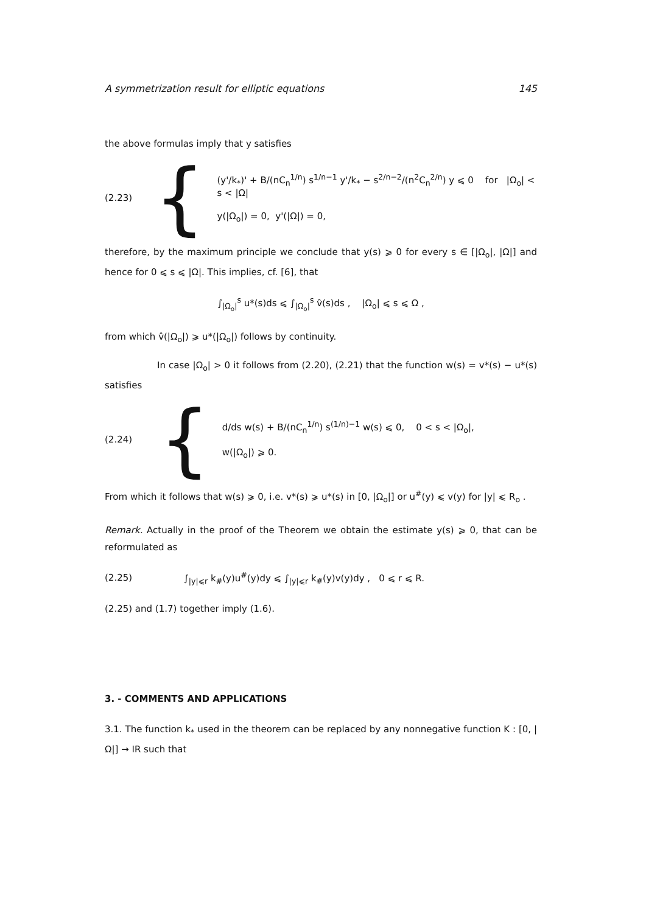A symmetrization result for elliptic equations 145
the above formulas imply that y satisfies
(2.23) {
(y'/k<sub>*</sub>)' + B/(nC<sub>n</sub><sup>1/n</sup>) s<sup>1/n−1</sup> y'/k<sub>*</sub> − s<sup>2/n−2</sup>/(n<sup>2</sup>C<sub>n</sub><sup>2/n</sup>) y ⩽ 0 for |Ω<sub>o</sub>| < s < |Ω|
y(|Ω<sub>o</sub>|) = 0, y'(|Ω|) = 0,
therefore, by the maximum principle we conclude that y(s) ⩾ 0 for every s ∈ [|Ω<sub>o</sub>|, |Ω|] and hence for 0 ⩽ s ⩽ |Ω|. This implies, cf. [6], that
∫<sub>|Ω<sub>o</sub>|</sub><sup>s</sup> u*(s)ds ⩽ ∫<sub>|Ω<sub>o</sub>|</sub><sup>s</sup> v̂(s)ds , |Ω<sub>o</sub>| ⩽ s ⩽ Ω ,
from which v̂(|Ω<sub>o</sub>|) ⩾ u*(|Ω<sub>o</sub>|) follows by continuity.
In case |Ω<sub>o</sub>| > 0 it follows from (2.20), (2.21) that the function w(s) = v*(s) − u*(s) satisfies
(2.24) {
d/ds w(s) + B/(nC<sub>n</sub><sup>1/n</sup>) s<sup>(1/n)−1</sup> w(s) ⩽ 0, 0 < s < |Ω<sub>o</sub>|,
w(|Ω<sub>o</sub>|) ⩾ 0.
From which it follows that w(s) ⩾ 0, i.e. v*(s) ⩾ u*(s) in [0, |Ω<sub>o</sub>|] or u<sup>#</sup>(y) ⩽ v(y) for |y| ⩽ R<sub>o</sub> .
Remark. Actually in the proof of the Theorem we obtain the estimate y(s) ⩾ 0, that can be reformulated as
(2.25) ∫<sub>|y|⩽r</sub> k<sub>#</sub>(y)u<sup>#</sup>(y)dy ⩽ ∫<sub>|y|⩽r</sub> k<sub>#</sub>(y)v(y)dy , 0 ⩽ r ⩽ R.
(2.25) and (1.7) together imply (1.6).
3. - COMMENTS AND APPLICATIONS
3.1. The function k<sub>*</sub> used in the theorem can be replaced by any nonnegative function K : [0, |Ω|] → IR such that